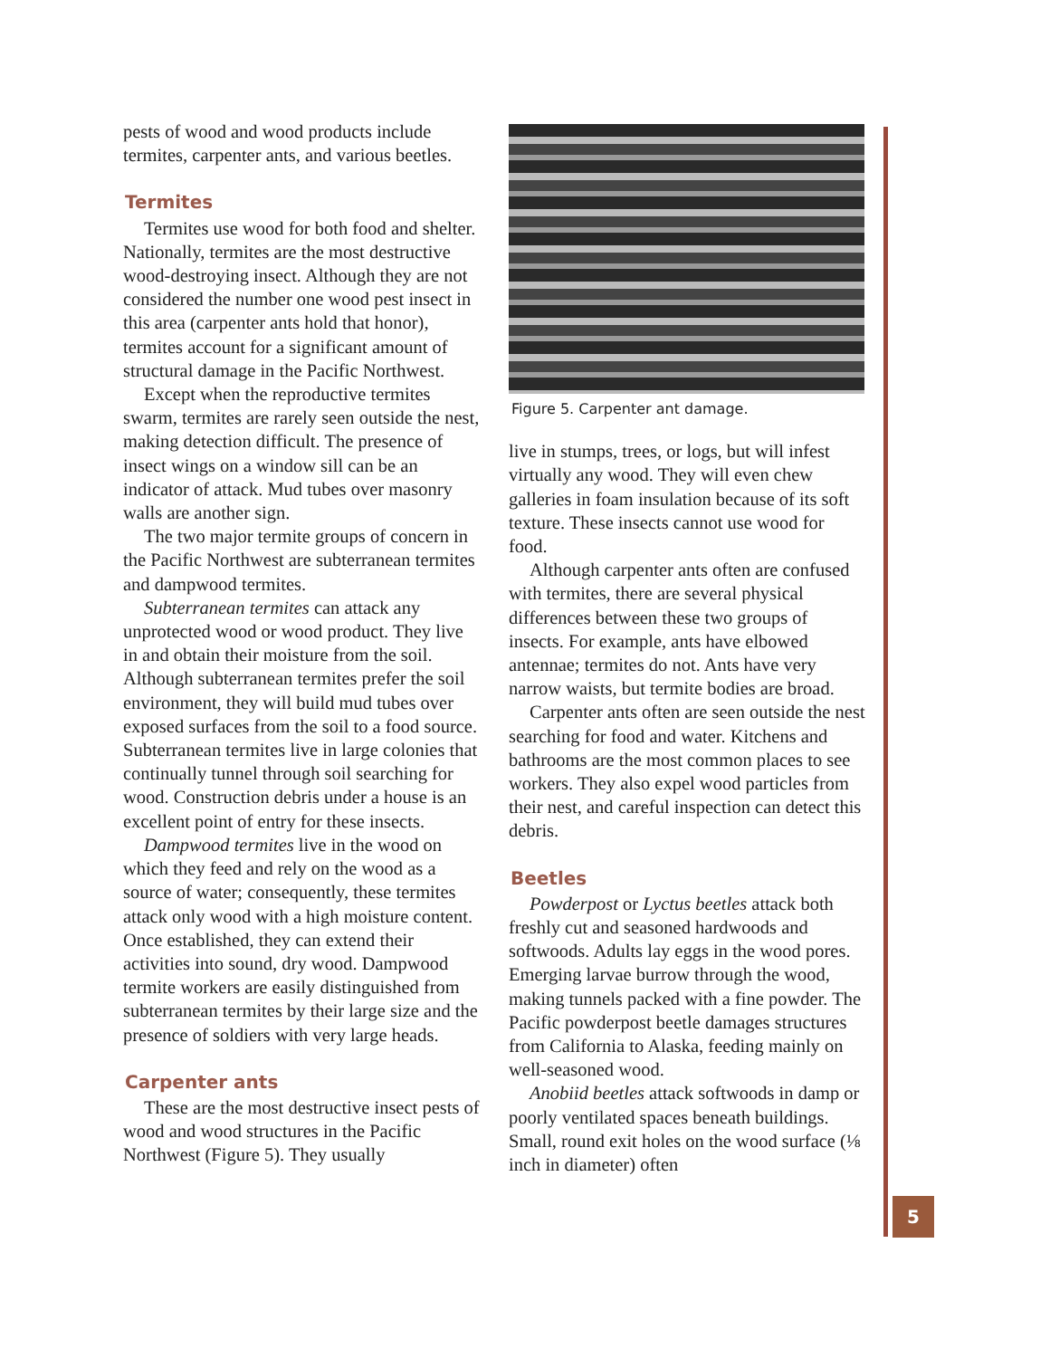pests of wood and wood products include termites, carpenter ants, and various beetles.
Termites
Termites use wood for both food and shelter. Nationally, termites are the most destructive wood-destroying insect. Although they are not considered the number one wood pest insect in this area (carpenter ants hold that honor), termites account for a significant amount of structural damage in the Pacific Northwest.
Except when the reproductive termites swarm, termites are rarely seen outside the nest, making detection difficult. The presence of insect wings on a window sill can be an indicator of attack. Mud tubes over masonry walls are another sign.
The two major termite groups of concern in the Pacific Northwest are subterranean termites and dampwood termites.
Subterranean termites can attack any unprotected wood or wood product. They live in and obtain their moisture from the soil. Although subterranean termites prefer the soil environment, they will build mud tubes over exposed surfaces from the soil to a food source. Subterranean termites live in large colonies that continually tunnel through soil searching for wood. Construction debris under a house is an excellent point of entry for these insects.
Dampwood termites live in the wood on which they feed and rely on the wood as a source of water; consequently, these termites attack only wood with a high moisture content. Once established, they can extend their activities into sound, dry wood. Dampwood termite workers are easily distinguished from subterranean termites by their large size and the presence of soldiers with very large heads.
Carpenter ants
These are the most destructive insect pests of wood and wood structures in the Pacific Northwest (Figure 5). They usually
Figure 5. Carpenter ant damage.
live in stumps, trees, or logs, but will infest virtually any wood. They will even chew galleries in foam insulation because of its soft texture. These insects cannot use wood for food.
Although carpenter ants often are confused with termites, there are several physical differences between these two groups of insects. For example, ants have elbowed antennae; termites do not. Ants have very narrow waists, but termite bodies are broad.
Carpenter ants often are seen outside the nest searching for food and water. Kitchens and bathrooms are the most common places to see workers. They also expel wood particles from their nest, and careful inspection can detect this debris.
Beetles
Powderpost or Lyctus beetles attack both freshly cut and seasoned hardwoods and softwoods. Adults lay eggs in the wood pores. Emerging larvae burrow through the wood, making tunnels packed with a fine powder. The Pacific powderpost beetle damages structures from California to Alaska, feeding mainly on well-seasoned wood.
Anobiid beetles attack softwoods in damp or poorly ventilated spaces beneath buildings. Small, round exit holes on the wood surface (⅛ inch in diameter) often
5